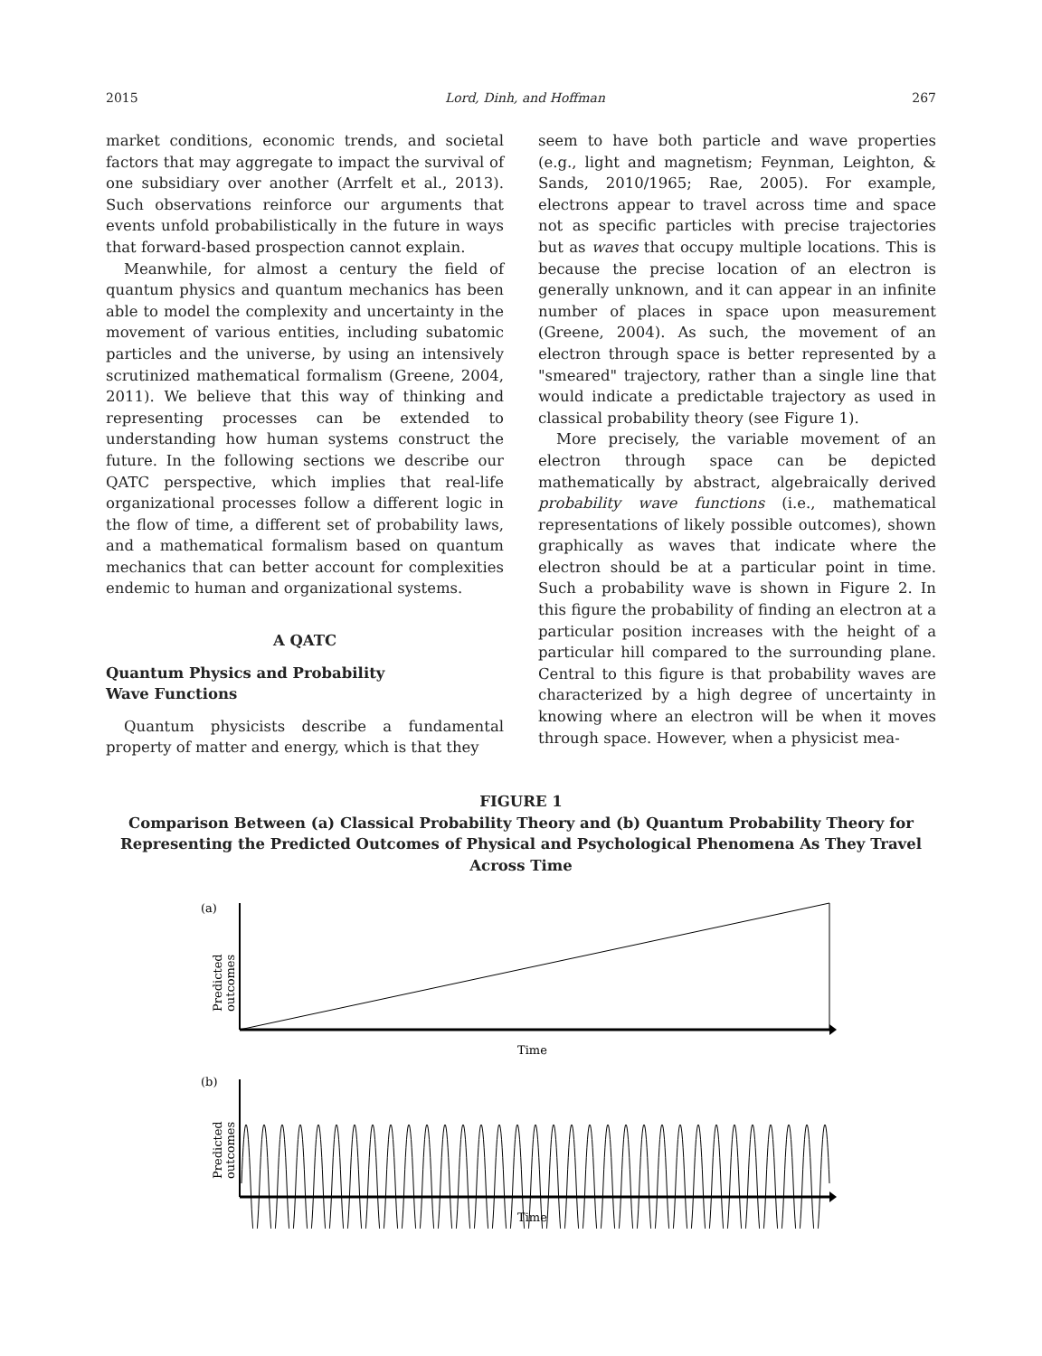2015 Lord, Dinh, and Hoffman 267
market conditions, economic trends, and societal factors that may aggregate to impact the survival of one subsidiary over another (Arrfelt et al., 2013). Such observations reinforce our arguments that events unfold probabilistically in the future in ways that forward-based prospection cannot explain.
Meanwhile, for almost a century the field of quantum physics and quantum mechanics has been able to model the complexity and uncertainty in the movement of various entities, including subatomic particles and the universe, by using an intensively scrutinized mathematical formalism (Greene, 2004, 2011). We believe that this way of thinking and representing processes can be extended to understanding how human systems construct the future. In the following sections we describe our QATC perspective, which implies that real-life organizational processes follow a different logic in the flow of time, a different set of probability laws, and a mathematical formalism based on quantum mechanics that can better account for complexities endemic to human and organizational systems.
A QATC
Quantum Physics and Probability
Wave Functions
Quantum physicists describe a fundamental property of matter and energy, which is that they
seem to have both particle and wave properties (e.g., light and magnetism; Feynman, Leighton, & Sands, 2010/1965; Rae, 2005). For example, electrons appear to travel across time and space not as specific particles with precise trajectories but as waves that occupy multiple locations. This is because the precise location of an electron is generally unknown, and it can appear in an infinite number of places in space upon measurement (Greene, 2004). As such, the movement of an electron through space is better represented by a "smeared" trajectory, rather than a single line that would indicate a predictable trajectory as used in classical probability theory (see Figure 1).
More precisely, the variable movement of an electron through space can be depicted mathematically by abstract, algebraically derived probability wave functions (i.e., mathematical representations of likely possible outcomes), shown graphically as waves that indicate where the electron should be at a particular point in time. Such a probability wave is shown in Figure 2. In this figure the probability of finding an electron at a particular position increases with the height of a particular hill compared to the surrounding plane. Central to this figure is that probability waves are characterized by a high degree of uncertainty in knowing where an electron will be when it moves through space. However, when a physicist mea-
FIGURE 1
Comparison Between (a) Classical Probability Theory and (b) Quantum Probability Theory for Representing the Predicted Outcomes of Physical and Psychological Phenomena As They Travel Across Time
(a)
Predicted
outcomes
Time
(b)
Predicted
outcomes
Time